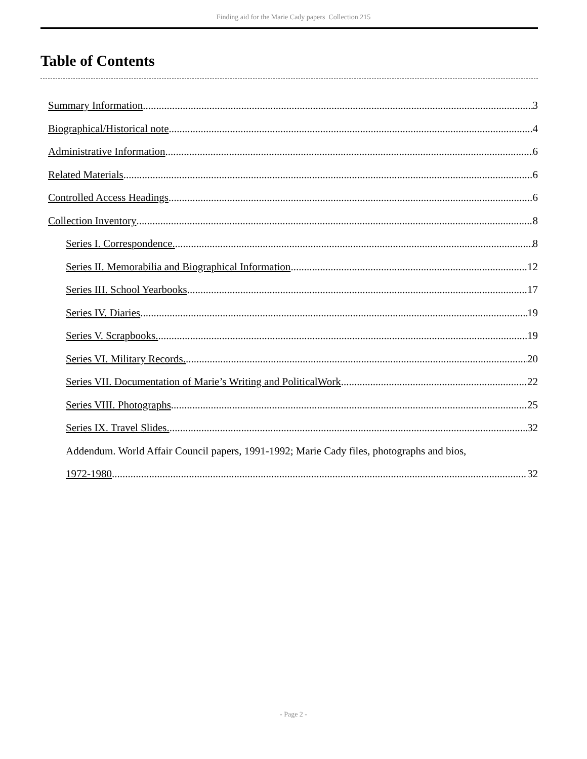Finding aid for the Marie Cady papers Collection 215
Table of Contents
Summary Information 3
Biographical/Historical note 4
Administrative Information 6
Related Materials 6
Controlled Access Headings 6
Collection Inventory 8
Series I. Correspondence. 8
Series II. Memorabilia and Biographical Information 12
Series III. School Yearbooks 17
Series IV. Diaries 19
Series V. Scrapbooks. 19
Series VI. Military Records. 20
Series VII. Documentation of Marie’s Writing and PoliticalWork 22
Series VIII. Photographs 25
Series IX. Travel Slides. 32
Addendum. World Affair Council papers, 1991-1992; Marie Cady files, photographs and bios,
1972-1980 32
- Page 2 -